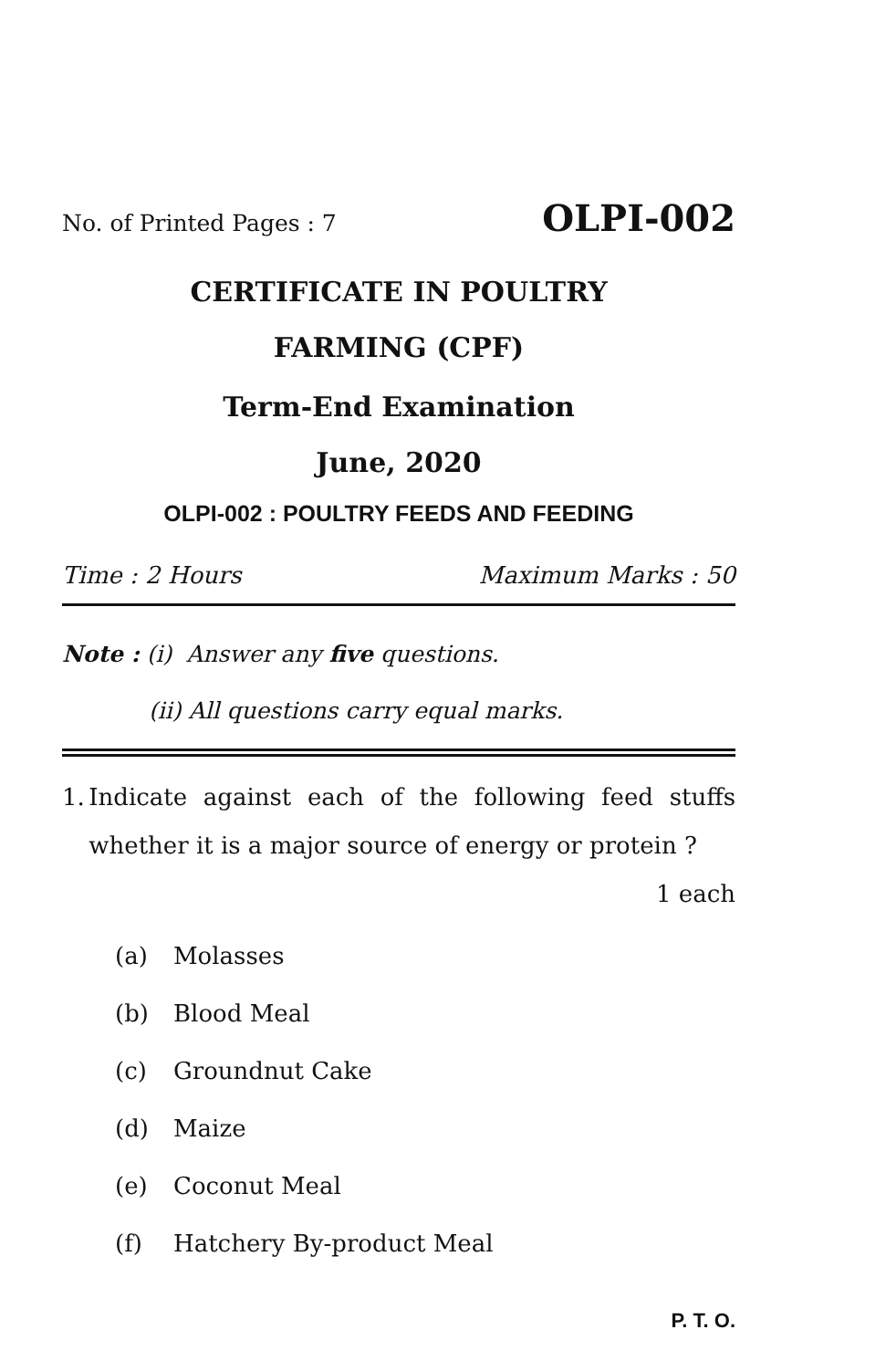No. of Printed Pages : 7 OLPI-002
CERTIFICATE IN POULTRY
FARMING (CPF)
Term-End Examination
June, 2020
OLPI-002 : POULTRY FEEDS AND FEEDING
Time : 2 Hours Maximum Marks : 50
Note : (i) Answer any five questions.
(ii) All questions carry equal marks.
1. Indicate against each of the following feed stuffs whether it is a major source of energy or protein ? 1 each
(a) Molasses
(b) Blood Meal
(c) Groundnut Cake
(d) Maize
(e) Coconut Meal
(f) Hatchery By-product Meal
P. T. O.